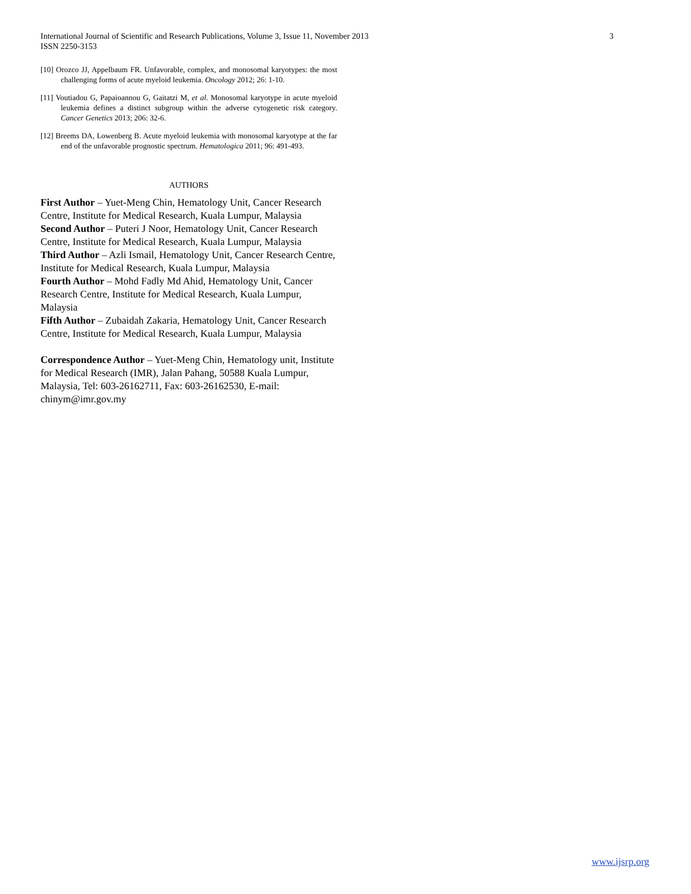3 International Journal of Scientific and Research Publications, Volume 3, Issue 11, November 2013
ISSN 2250-3153
[10] Orozco JJ, Appelbaum FR. Unfavorable, complex, and monosomal karyotypes: the most challenging forms of acute myeloid leukemia. Oncology 2012; 26: 1-10.
[11] Voutiadou G, Papaioannou G, Gaitatzi M, et al. Monosomal karyotype in acute myeloid leukemia defines a distinct subgroup within the adverse cytogenetic risk category. Cancer Genetics 2013; 206: 32-6.
[12] Breems DA, Lowenberg B. Acute myeloid leukemia with monosomal karyotype at the far end of the unfavorable prognostic spectrum. Hematologica 2011; 96: 491-493.
AUTHORS
First Author – Yuet-Meng Chin, Hematology Unit, Cancer Research Centre, Institute for Medical Research, Kuala Lumpur, Malaysia
Second Author – Puteri J Noor, Hematology Unit, Cancer Research Centre, Institute for Medical Research, Kuala Lumpur, Malaysia
Third Author – Azli Ismail, Hematology Unit, Cancer Research Centre, Institute for Medical Research, Kuala Lumpur, Malaysia
Fourth Author – Mohd Fadly Md Ahid, Hematology Unit, Cancer Research Centre, Institute for Medical Research, Kuala Lumpur, Malaysia
Fifth Author – Zubaidah Zakaria, Hematology Unit, Cancer Research Centre, Institute for Medical Research, Kuala Lumpur, Malaysia
Correspondence Author – Yuet-Meng Chin, Hematology unit, Institute for Medical Research (IMR), Jalan Pahang, 50588 Kuala Lumpur, Malaysia, Tel: 603-26162711, Fax: 603-26162530, E-mail: chinym@imr.gov.my
www.ijsrp.org